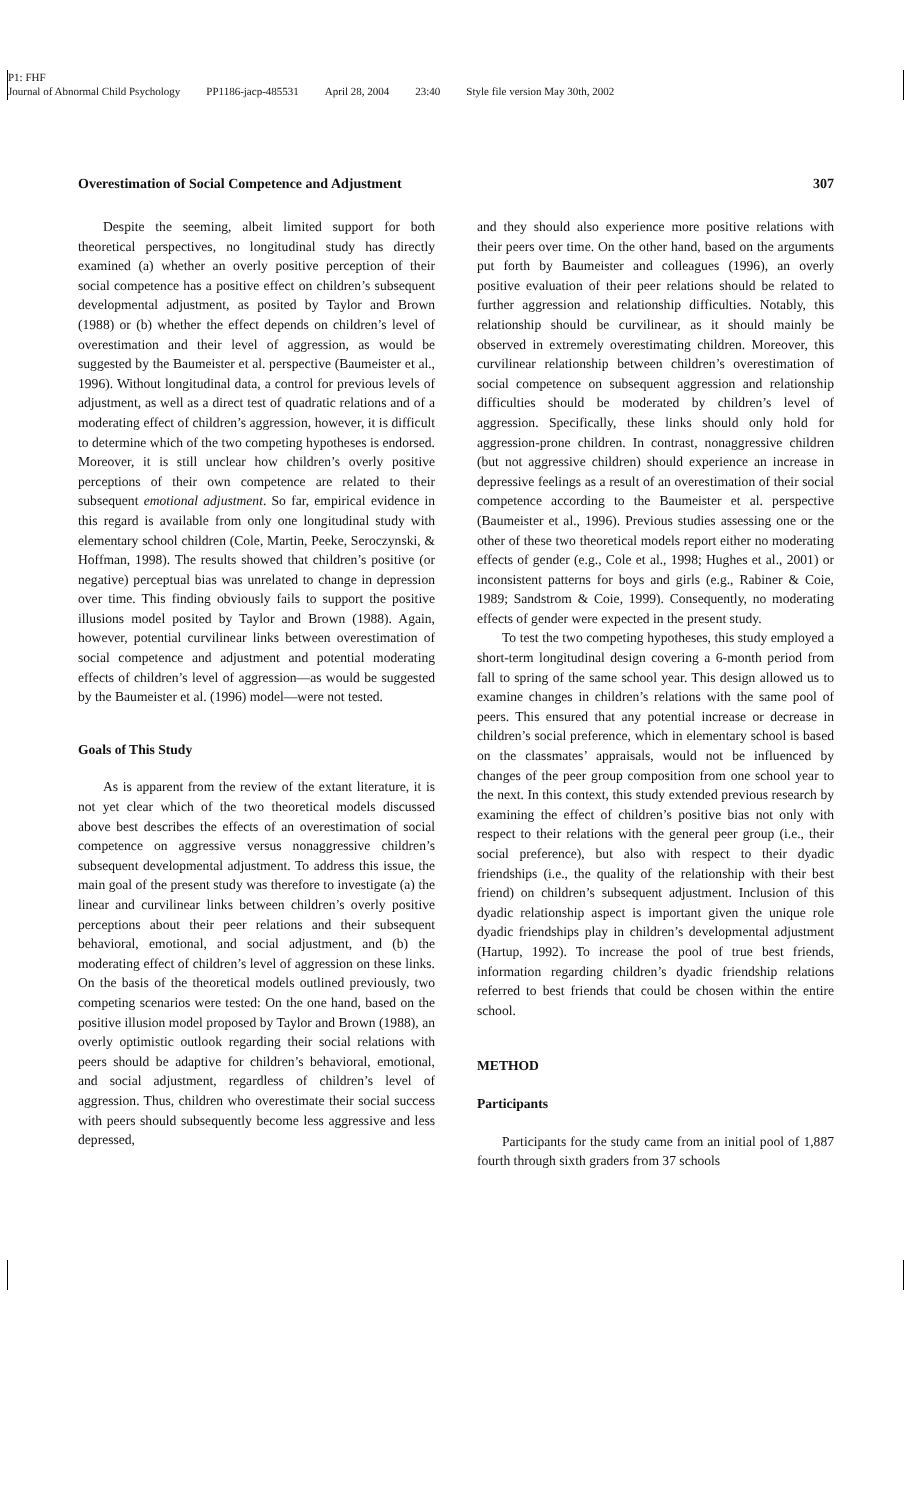P1: FHF
Journal of Abnormal Child Psychology PP1186-jacp-485531 April 28, 2004 23:40 Style file version May 30th, 2002
Overestimation of Social Competence and Adjustment 307
Despite the seeming, albeit limited support for both theoretical perspectives, no longitudinal study has directly examined (a) whether an overly positive perception of their social competence has a positive effect on children’s subsequent developmental adjustment, as posited by Taylor and Brown (1988) or (b) whether the effect depends on children’s level of overestimation and their level of aggression, as would be suggested by the Baumeister et al. perspective (Baumeister et al., 1996). Without longitudinal data, a control for previous levels of adjustment, as well as a direct test of quadratic relations and of a moderating effect of children’s aggression, however, it is difficult to determine which of the two competing hypotheses is endorsed. Moreover, it is still unclear how children’s overly positive perceptions of their own competence are related to their subsequent emotional adjustment. So far, empirical evidence in this regard is available from only one longitudinal study with elementary school children (Cole, Martin, Peeke, Seroczynski, & Hoffman, 1998). The results showed that children’s positive (or negative) perceptual bias was unrelated to change in depression over time. This finding obviously fails to support the positive illusions model posited by Taylor and Brown (1988). Again, however, potential curvilinear links between overestimation of social competence and adjustment and potential moderating effects of children’s level of aggression—as would be suggested by the Baumeister et al. (1996) model—were not tested.
Goals of This Study
As is apparent from the review of the extant literature, it is not yet clear which of the two theoretical models discussed above best describes the effects of an overestimation of social competence on aggressive versus nonaggressive children’s subsequent developmental adjustment. To address this issue, the main goal of the present study was therefore to investigate (a) the linear and curvilinear links between children’s overly positive perceptions about their peer relations and their subsequent behavioral, emotional, and social adjustment, and (b) the moderating effect of children’s level of aggression on these links. On the basis of the theoretical models outlined previously, two competing scenarios were tested: On the one hand, based on the positive illusion model proposed by Taylor and Brown (1988), an overly optimistic outlook regarding their social relations with peers should be adaptive for children’s behavioral, emotional, and social adjustment, regardless of children’s level of aggression. Thus, children who overestimate their social success with peers should subsequently become less aggressive and less depressed,
and they should also experience more positive relations with their peers over time. On the other hand, based on the arguments put forth by Baumeister and colleagues (1996), an overly positive evaluation of their peer relations should be related to further aggression and relationship difficulties. Notably, this relationship should be curvilinear, as it should mainly be observed in extremely overestimating children. Moreover, this curvilinear relationship between children’s overestimation of social competence on subsequent aggression and relationship difficulties should be moderated by children’s level of aggression. Specifically, these links should only hold for aggression-prone children. In contrast, nonaggressive children (but not aggressive children) should experience an increase in depressive feelings as a result of an overestimation of their social competence according to the Baumeister et al. perspective (Baumeister et al., 1996). Previous studies assessing one or the other of these two theoretical models report either no moderating effects of gender (e.g., Cole et al., 1998; Hughes et al., 2001) or inconsistent patterns for boys and girls (e.g., Rabiner & Coie, 1989; Sandstrom & Coie, 1999). Consequently, no moderating effects of gender were expected in the present study.
To test the two competing hypotheses, this study employed a short-term longitudinal design covering a 6-month period from fall to spring of the same school year. This design allowed us to examine changes in children’s relations with the same pool of peers. This ensured that any potential increase or decrease in children’s social preference, which in elementary school is based on the classmates’ appraisals, would not be influenced by changes of the peer group composition from one school year to the next. In this context, this study extended previous research by examining the effect of children’s positive bias not only with respect to their relations with the general peer group (i.e., their social preference), but also with respect to their dyadic friendships (i.e., the quality of the relationship with their best friend) on children’s subsequent adjustment. Inclusion of this dyadic relationship aspect is important given the unique role dyadic friendships play in children’s developmental adjustment (Hartup, 1992). To increase the pool of true best friends, information regarding children’s dyadic friendship relations referred to best friends that could be chosen within the entire school.
METHOD
Participants
Participants for the study came from an initial pool of 1,887 fourth through sixth graders from 37 schools